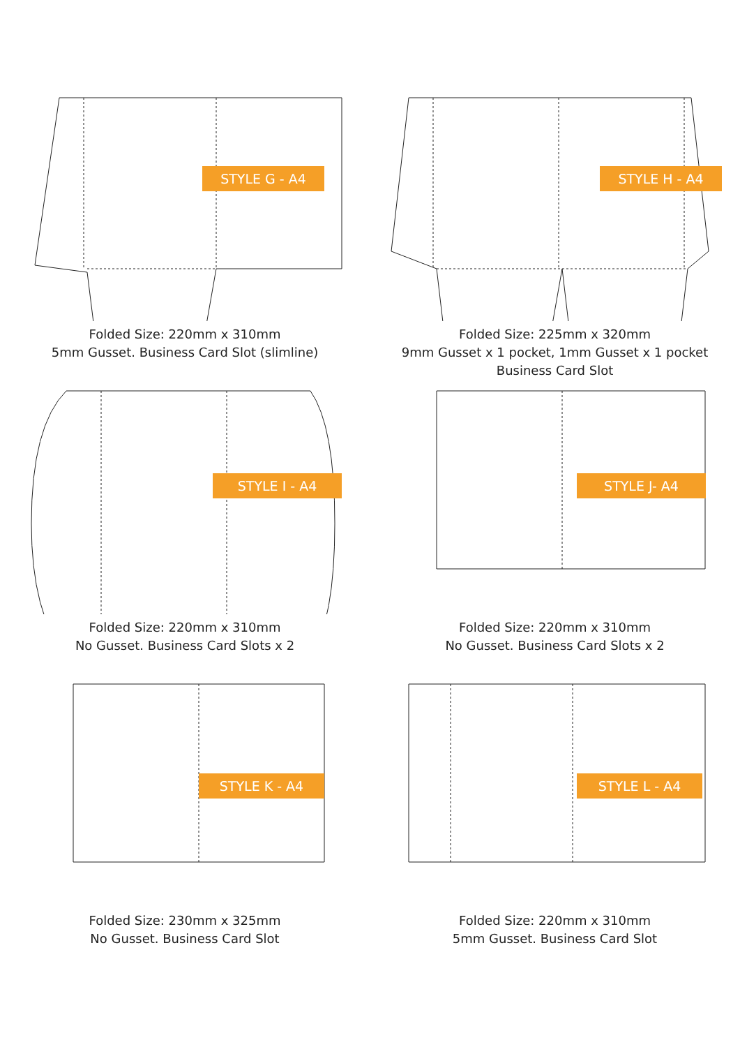STYLE G - A4
Folded Size: 220mm x 310mm
5mm Gusset. Business Card Slot (slimline)
STYLE H - A4
Folded Size: 225mm x 320mm
9mm Gusset x 1 pocket, 1mm Gusset x 1 pocket
Business Card Slot
STYLE I - A4
Folded Size: 220mm x 310mm
No Gusset. Business Card Slots x 2
STYLE J- A4
Folded Size: 220mm x 310mm
No Gusset. Business Card Slots x 2
STYLE K - A4
Folded Size: 230mm x 325mm
No Gusset. Business Card Slot
STYLE L - A4
Folded Size: 220mm x 310mm
5mm Gusset. Business Card Slot